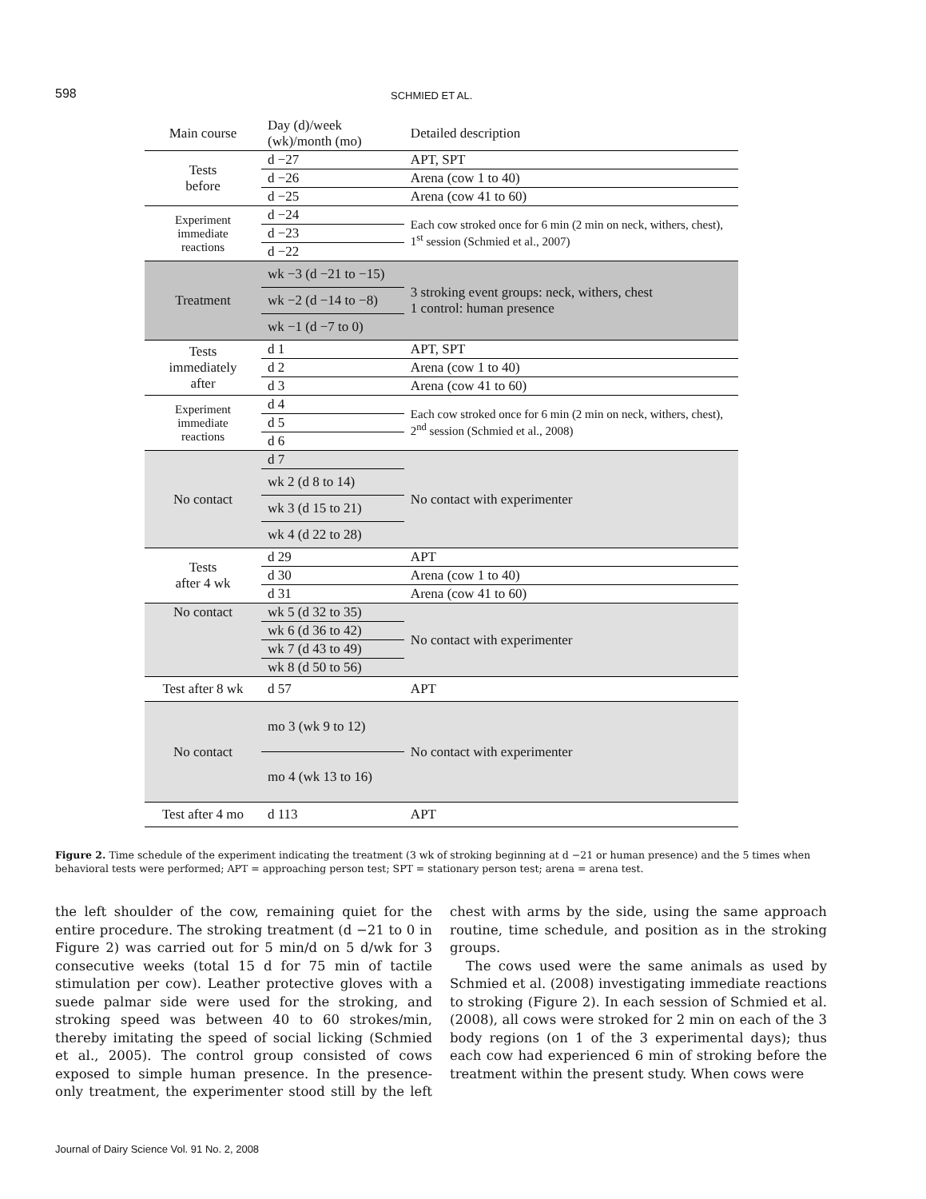598 SCHMIED ET AL.
| Main course | Day (d)/week (wk)/month (mo) | Detailed description |
| --- | --- | --- |
| Tests before | d −27 | APT, SPT |
| | d −26 | Arena (cow 1 to 40) |
| | d −25 | Arena (cow 41 to 60) |
| Experiment immediate reactions | d −24 | Each cow stroked once for 6 min (2 min on neck, withers, chest), 1<sup>st</sup> session (Schmied et al., 2007) |
| | d −23 | |
| | d −22 | |
| Treatment | wk −3 (d −21 to −15) | 3 stroking event groups: neck, withers, chest 1 control: human presence |
| | wk −2 (d −14 to −8) | |
| | wk −1 (d −7 to 0) | |
| Tests immediately after | d 1 | APT, SPT |
| | d 2 | Arena (cow 1 to 40) |
| | d 3 | Arena (cow 41 to 60) |
| Experiment immediate reactions | d 4 | Each cow stroked once for 6 min (2 min on neck, withers, chest), 2<sup>nd</sup> session (Schmied et al., 2008) |
| | d 5 | |
| | d 6 | |
| No contact | d 7 | No contact with experimenter |
| | wk 2 (d 8 to 14) | |
| | wk 3 (d 15 to 21) | |
| | wk 4 (d 22 to 28) | |
| Tests after 4 wk | d 29 | APT |
| | d 30 | Arena (cow 1 to 40) |
| | d 31 | Arena (cow 41 to 60) |
| No contact | wk 5 (d 32 to 35) | No contact with experimenter |
| | wk 6 (d 36 to 42) | |
| | wk 7 (d 43 to 49) | |
| | wk 8 (d 50 to 56) | |
| Test after 8 wk | d 57 | APT |
| No contact | mo 3 (wk 9 to 12) | No contact with experimenter |
| | mo 4 (wk 13 to 16) | |
| Test after 4 mo | d 113 | APT |
Figure 2. Time schedule of the experiment indicating the treatment (3 wk of stroking beginning at d −21 or human presence) and the 5 times when behavioral tests were performed; APT = approaching person test; SPT = stationary person test; arena = arena test.
the left shoulder of the cow, remaining quiet for the entire procedure. The stroking treatment (d −21 to 0 in Figure 2) was carried out for 5 min/d on 5 d/wk for 3 consecutive weeks (total 15 d for 75 min of tactile stimulation per cow). Leather protective gloves with a suede palmar side were used for the stroking, and stroking speed was between 40 to 60 strokes/min, thereby imitating the speed of social licking (Schmied et al., 2005). The control group consisted of cows exposed to simple human presence. In the presence-only treatment, the experimenter stood still by the left chest with arms by the side, using the same approach routine, time schedule, and position as in the stroking groups.
The cows used were the same animals as used by Schmied et al. (2008) investigating immediate reactions to stroking (Figure 2). In each session of Schmied et al. (2008), all cows were stroked for 2 min on each of the 3 body regions (on 1 of the 3 experimental days); thus each cow had experienced 6 min of stroking before the treatment within the present study. When cows were
Journal of Dairy Science Vol. 91 No. 2, 2008